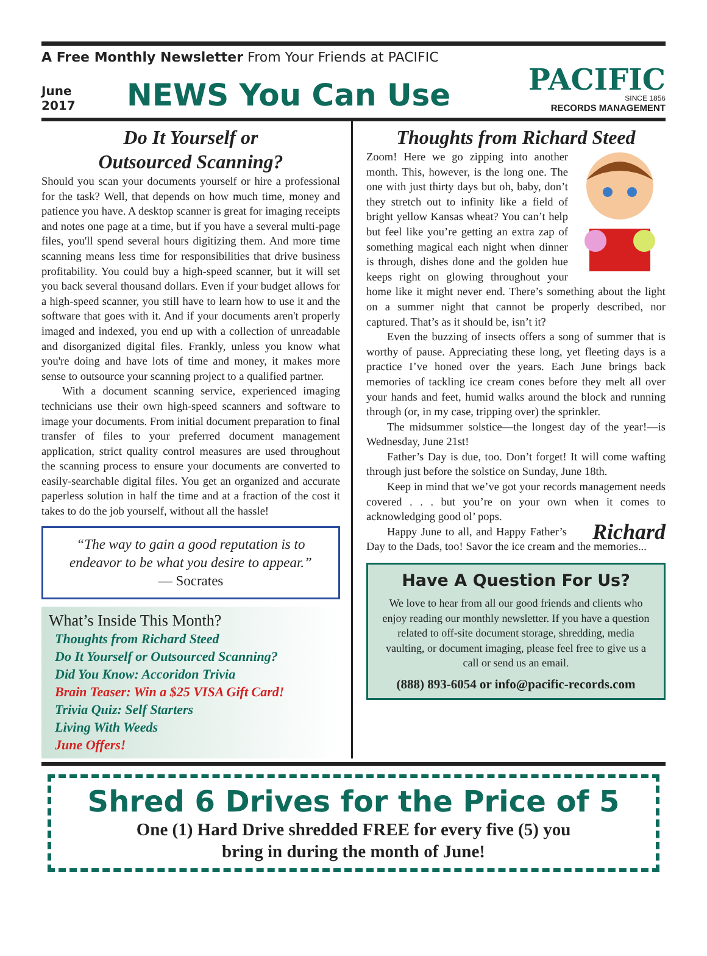A Free Monthly Newsletter From Your Friends at PACIFIC
June
2017
NEWS You Can Use
PACIFIC
SINCE 1856
RECORDS MANAGEMENT
Do It Yourself or
Outsourced Scanning?
Should you scan your documents yourself or hire a professional for the task? Well, that depends on how much time, money and patience you have. A desktop scanner is great for imaging receipts and notes one page at a time, but if you have a several multi-page files, you'll spend several hours digitizing them. And more time scanning means less time for responsibilities that drive business profitability. You could buy a high-speed scanner, but it will set you back several thousand dollars. Even if your budget allows for a high-speed scanner, you still have to learn how to use it and the software that goes with it. And if your documents aren't properly imaged and indexed, you end up with a collection of unreadable and disorganized digital files. Frankly, unless you know what you're doing and have lots of time and money, it makes more sense to outsource your scanning project to a qualified partner.
With a document scanning service, experienced imaging technicians use their own high-speed scanners and software to image your documents. From initial document preparation to final transfer of files to your preferred document management application, strict quality control measures are used throughout the scanning process to ensure your documents are converted to easily-searchable digital files. You get an organized and accurate paperless solution in half the time and at a fraction of the cost it takes to do the job yourself, without all the hassle!
“The way to gain a good reputation is to endeavor to be what you desire to appear.”
— Socrates
What’s Inside This Month?
Thoughts from Richard Steed
Do It Yourself or Outsourced Scanning?
Did You Know: Accoridon Trivia
Brain Teaser: Win a $25 VISA Gift Card!
Trivia Quiz: Self Starters
Living With Weeds
June Offers!
Thoughts from Richard Steed
Zoom! Here we go zipping into another month. This, however, is the long one. The one with just thirty days but oh, baby, don’t they stretch out to infinity like a field of bright yellow Kansas wheat? You can’t help but feel like you’re getting an extra zap of something magical each night when dinner is through, dishes done and the golden hue keeps right on glowing throughout your home like it might never end. There’s something about the light on a summer night that cannot be properly described, nor captured. That’s as it should be, isn’t it?
Even the buzzing of insects offers a song of summer that is worthy of pause. Appreciating these long, yet fleeting days is a practice I’ve honed over the years. Each June brings back memories of tackling ice cream cones before they melt all over your hands and feet, humid walks around the block and running through (or, in my case, tripping over) the sprinkler.
The midsummer solstice—the longest day of the year!—is Wednesday, June 21st!
Father’s Day is due, too. Don’t forget! It will come wafting through just before the solstice on Sunday, June 18th.
Keep in mind that we’ve got your records management needs covered . . . but you’re on your own when it comes to acknowledging good ol’ pops.
Richard Happy June to all, and Happy Father’s Day to the Dads, too! Savor the ice cream and the memories...
Have A Question For Us?
We love to hear from all our good friends and clients who enjoy reading our monthly newsletter. If you have a question related to off-site document storage, shredding, media vaulting, or document imaging, please feel free to give us a call or send us an email.
(888) 893-6054 or info@pacific-records.com
Shred 6 Drives for the Price of 5
One (1) Hard Drive shredded FREE for every five (5) you
bring in during the month of June!